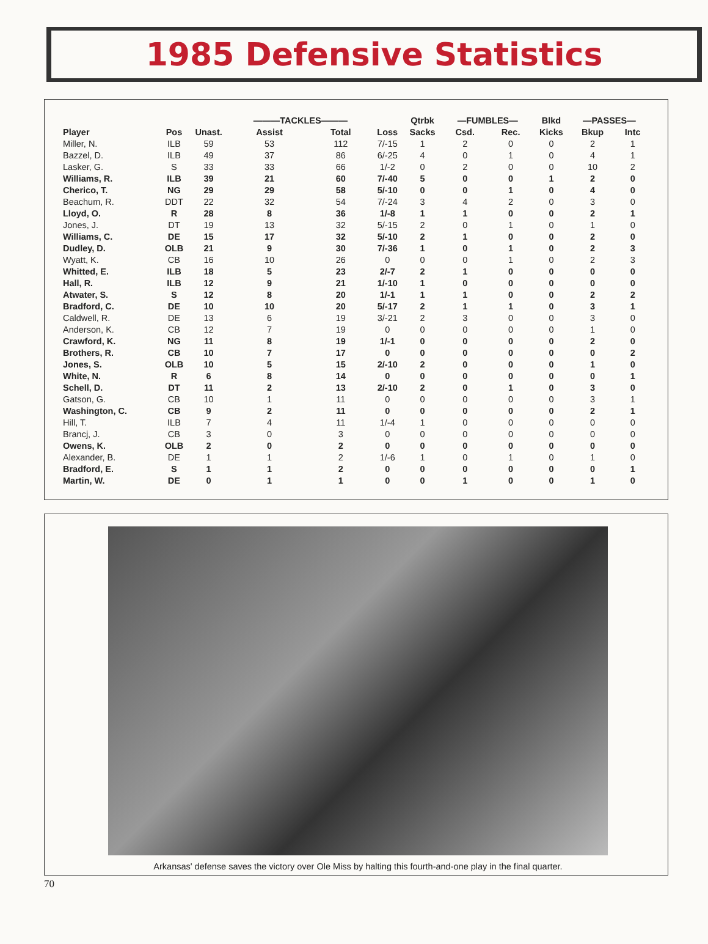1985 Defensive Statistics
| | | | ———TACKLES——— | | | Qtrbk | —FUMBLES— | | Blkd | —PASSES— | |
| --- | --- | --- | --- | --- | --- | --- | --- | --- | --- | --- | --- |
| Player | Pos | Unast. | Assist | Total | Loss | Sacks | Csd. | Rec. | Kicks | Bkup | Intc |
| Miller, N. | ILB | 59 | 53 | 112 | 7/-15 | 1 | 2 | 0 | 0 | 2 | 1 |
| Bazzel, D. | ILB | 49 | 37 | 86 | 6/-25 | 4 | 0 | 1 | 0 | 4 | 1 |
| Lasker, G. | S | 33 | 33 | 66 | 1/-2 | 0 | 2 | 0 | 0 | 10 | 2 |
| Williams, R. | ILB | 39 | 21 | 60 | 7/-40 | 5 | 0 | 0 | 1 | 2 | 0 |
| Cherico, T. | NG | 29 | 29 | 58 | 5/-10 | 0 | 0 | 1 | 0 | 4 | 0 |
| Beachum, R. | DDT | 22 | 32 | 54 | 7/-24 | 3 | 4 | 2 | 0 | 3 | 0 |
| Lloyd, O. | R | 28 | 8 | 36 | 1/-8 | 1 | 1 | 0 | 0 | 2 | 1 |
| Jones, J. | DT | 19 | 13 | 32 | 5/-15 | 2 | 0 | 1 | 0 | 1 | 0 |
| Williams, C. | DE | 15 | 17 | 32 | 5/-10 | 2 | 1 | 0 | 0 | 2 | 0 |
| Dudley, D. | OLB | 21 | 9 | 30 | 7/-36 | 1 | 0 | 1 | 0 | 2 | 3 |
| Wyatt, K. | CB | 16 | 10 | 26 | 0 | 0 | 0 | 1 | 0 | 2 | 3 |
| Whitted, E. | ILB | 18 | 5 | 23 | 2/-7 | 2 | 1 | 0 | 0 | 0 | 0 |
| Hall, R. | ILB | 12 | 9 | 21 | 1/-10 | 1 | 0 | 0 | 0 | 0 | 0 |
| Atwater, S. | S | 12 | 8 | 20 | 1/-1 | 1 | 1 | 0 | 0 | 2 | 2 |
| Bradford, C. | DE | 10 | 10 | 20 | 5/-17 | 2 | 1 | 1 | 0 | 3 | 1 |
| Caldwell, R. | DE | 13 | 6 | 19 | 3/-21 | 2 | 3 | 0 | 0 | 3 | 0 |
| Anderson, K. | CB | 12 | 7 | 19 | 0 | 0 | 0 | 0 | 0 | 1 | 0 |
| Crawford, K. | NG | 11 | 8 | 19 | 1/-1 | 0 | 0 | 0 | 0 | 2 | 0 |
| Brothers, R. | CB | 10 | 7 | 17 | 0 | 0 | 0 | 0 | 0 | 0 | 2 |
| Jones, S. | OLB | 10 | 5 | 15 | 2/-10 | 2 | 0 | 0 | 0 | 1 | 0 |
| White, N. | R | 6 | 8 | 14 | 0 | 0 | 0 | 0 | 0 | 0 | 1 |
| Schell, D. | DT | 11 | 2 | 13 | 2/-10 | 2 | 0 | 1 | 0 | 3 | 0 |
| Gatson, G. | CB | 10 | 1 | 11 | 0 | 0 | 0 | 0 | 0 | 3 | 1 |
| Washington, C. | CB | 9 | 2 | 11 | 0 | 0 | 0 | 0 | 0 | 2 | 1 |
| Hill, T. | ILB | 7 | 4 | 11 | 1/-4 | 1 | 0 | 0 | 0 | 0 | 0 |
| Brancj, J. | CB | 3 | 0 | 3 | 0 | 0 | 0 | 0 | 0 | 0 | 0 |
| Owens, K. | OLB | 2 | 0 | 2 | 0 | 0 | 0 | 0 | 0 | 0 | 0 |
| Alexander, B. | DE | 1 | 1 | 2 | 1/-6 | 1 | 0 | 1 | 0 | 1 | 0 |
| Bradford, E. | S | 1 | 1 | 2 | 0 | 0 | 0 | 0 | 0 | 0 | 1 |
| Martin, W. | DE | 0 | 1 | 1 | 0 | 0 | 1 | 0 | 0 | 1 | 0 |
Arkansas' defense saves the victory over Ole Miss by halting this fourth-and-one play in the final quarter.
70